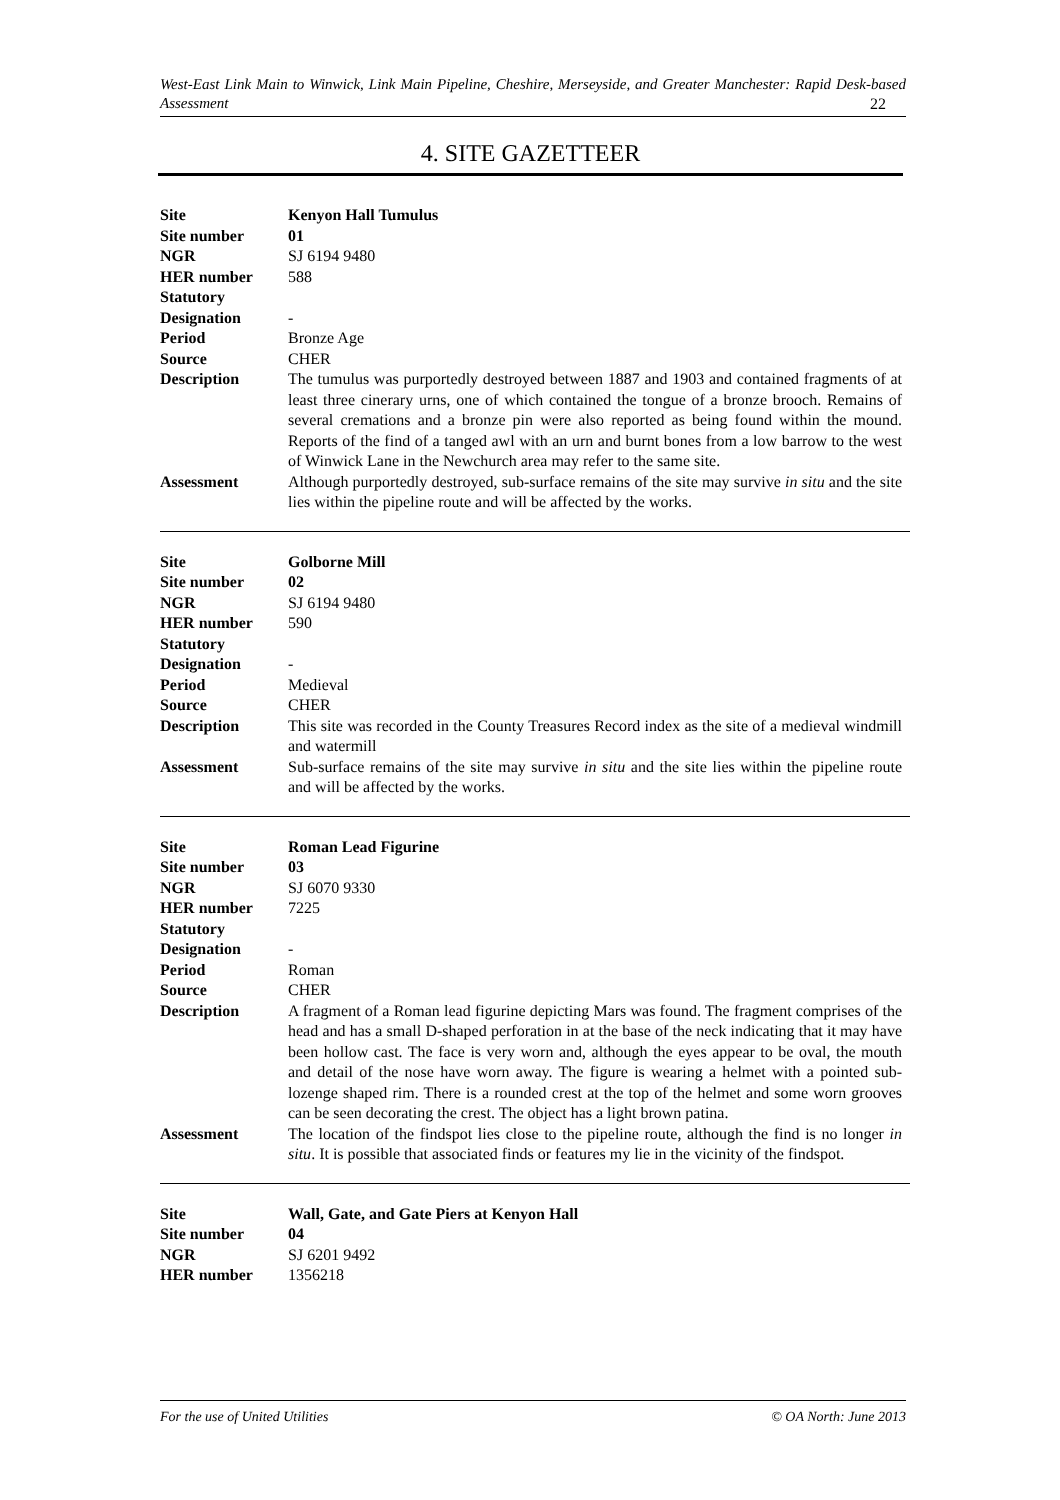West-East Link Main to Winwick, Link Main Pipeline, Cheshire, Merseyside, and Greater Manchester: Rapid Desk-based Assessment 22
4. SITE GAZETTEER
| Site | Kenyon Hall Tumulus |
| Site number | 01 |
| NGR | SJ 6194 9480 |
| HER number | 588 |
| Statutory Designation | - |
| Period | Bronze Age |
| Source | CHER |
| Description | The tumulus was purportedly destroyed between 1887 and 1903 and contained fragments of at least three cinerary urns, one of which contained the tongue of a bronze brooch. Remains of several cremations and a bronze pin were also reported as being found within the mound. Reports of the find of a tanged awl with an urn and burnt bones from a low barrow to the west of Winwick Lane in the Newchurch area may refer to the same site. |
| Assessment | Although purportedly destroyed, sub-surface remains of the site may survive in situ and the site lies within the pipeline route and will be affected by the works. |
| Site | Golborne Mill |
| Site number | 02 |
| NGR | SJ 6194 9480 |
| HER number | 590 |
| Statutory Designation | - |
| Period | Medieval |
| Source | CHER |
| Description | This site was recorded in the County Treasures Record index as the site of a medieval windmill and watermill |
| Assessment | Sub-surface remains of the site may survive in situ and the site lies within the pipeline route and will be affected by the works. |
| Site | Roman Lead Figurine |
| Site number | 03 |
| NGR | SJ 6070 9330 |
| HER number | 7225 |
| Statutory Designation | - |
| Period | Roman |
| Source | CHER |
| Description | A fragment of a Roman lead figurine depicting Mars was found. The fragment comprises of the head and has a small D-shaped perforation in at the base of the neck indicating that it may have been hollow cast. The face is very worn and, although the eyes appear to be oval, the mouth and detail of the nose have worn away. The figure is wearing a helmet with a pointed sub-lozenge shaped rim. There is a rounded crest at the top of the helmet and some worn grooves can be seen decorating the crest. The object has a light brown patina. |
| Assessment | The location of the findspot lies close to the pipeline route, although the find is no longer in situ . It is possible that associated finds or features my lie in the vicinity of the findspot. |
| Site | Wall, Gate, and Gate Piers at Kenyon Hall |
| Site number | 04 |
| NGR | SJ 6201 9492 |
| HER number | 1356218 |
For the use of United Utilities © OA North: June 2013